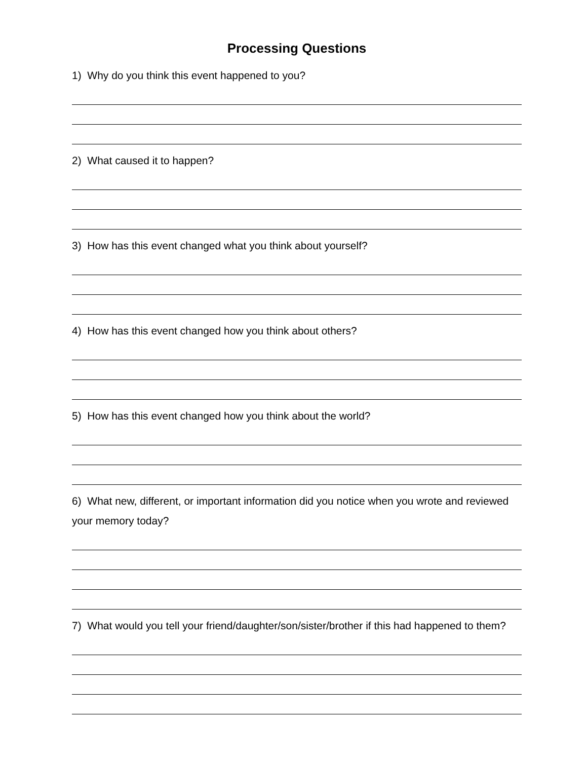Processing Questions
1) Why do you think this event happened to you?
2) What caused it to happen?
3) How has this event changed what you think about yourself?
4) How has this event changed how you think about others?
5) How has this event changed how you think about the world?
6) What new, different, or important information did you notice when you wrote and reviewed your memory today?
7) What would you tell your friend/daughter/son/sister/brother if this had happened to them?